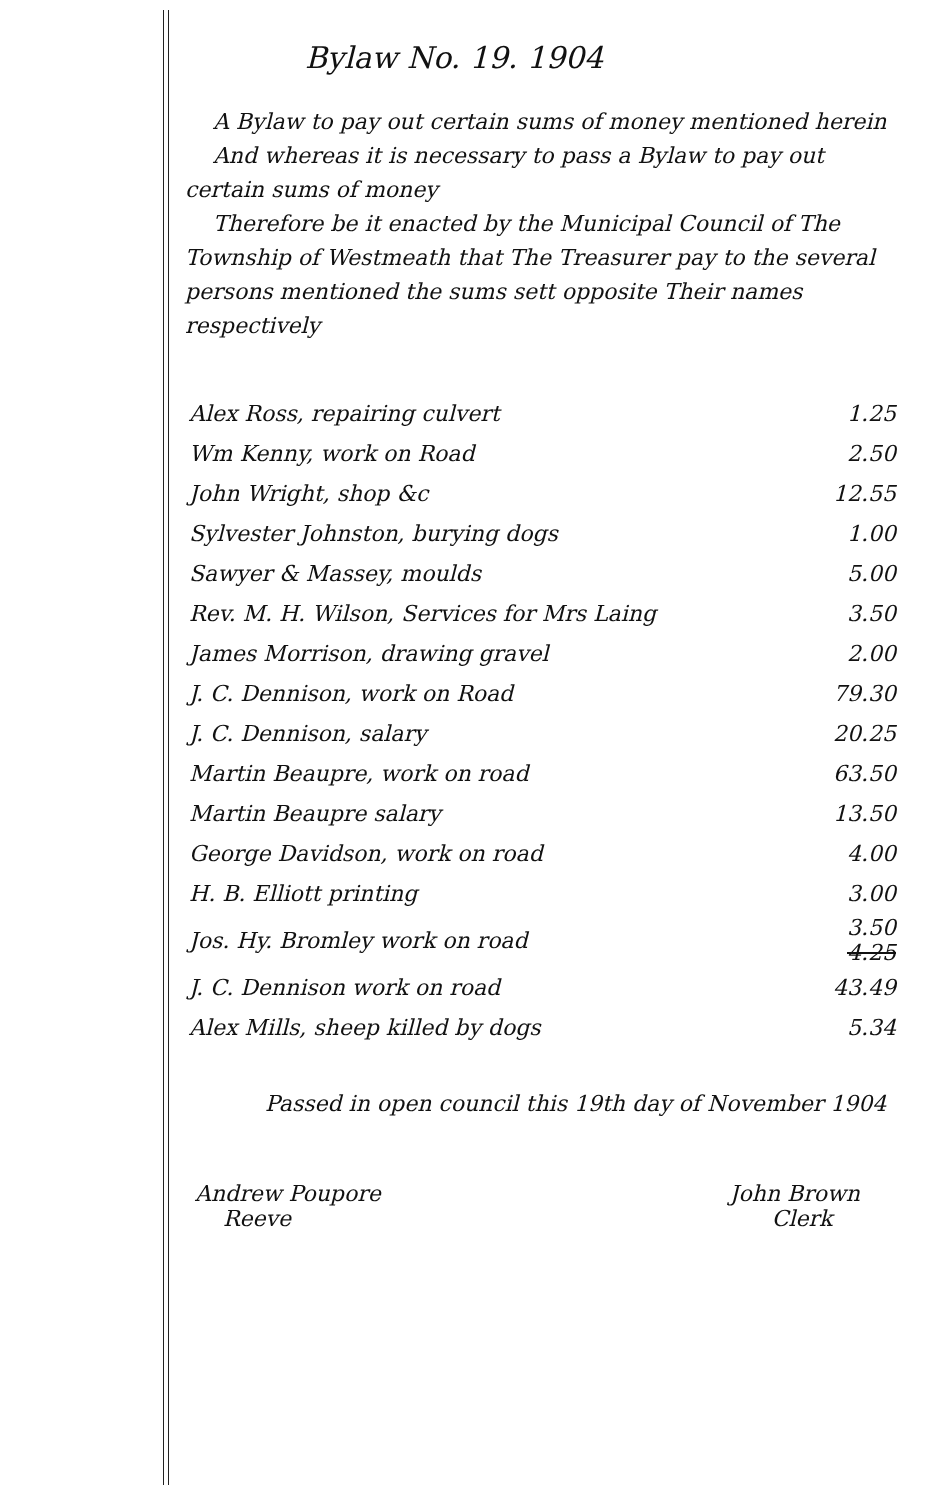Bylaw No. 19. 1904
A Bylaw to pay out certain sums of money mentioned herein
And whereas it is necessary to pass a Bylaw to pay out certain sums of money
Therefore be it enacted by the Municipal Council of The Township of Westmeath that The Treasurer pay to the several persons mentioned the sums sett opposite Their names respectively
| Alex Ross, repairing culvert | 1.25 |
| Wm Kenny, work on Road | 2.50 |
| John Wright, shop &c | 12.55 |
| Sylvester Johnston, burying dogs | 1.00 |
| Sawyer & Massey, moulds | 5.00 |
| Rev. M. H. Wilson, Services for Mrs Laing | 3.50 |
| James Morrison, drawing gravel | 2.00 |
| J. C. Dennison, work on Road | 79.30 |
| J. C. Dennison, salary | 20.25 |
| Martin Beaupre, work on road | 63.50 |
| Martin Beaupre salary | 13.50 |
| George Davidson, work on road | 4.00 |
| H. B. Elliott printing | 3.00 |
| Jos. Hy. Bromley work on road | 3.50 4.25 |
| J. C. Dennison work on road | 43.49 |
| Alex Mills, sheep killed by dogs | 5.34 |
Passed in open council this 19th day of November 1904
Andrew Poupore
Reeve
John Brown
Clerk